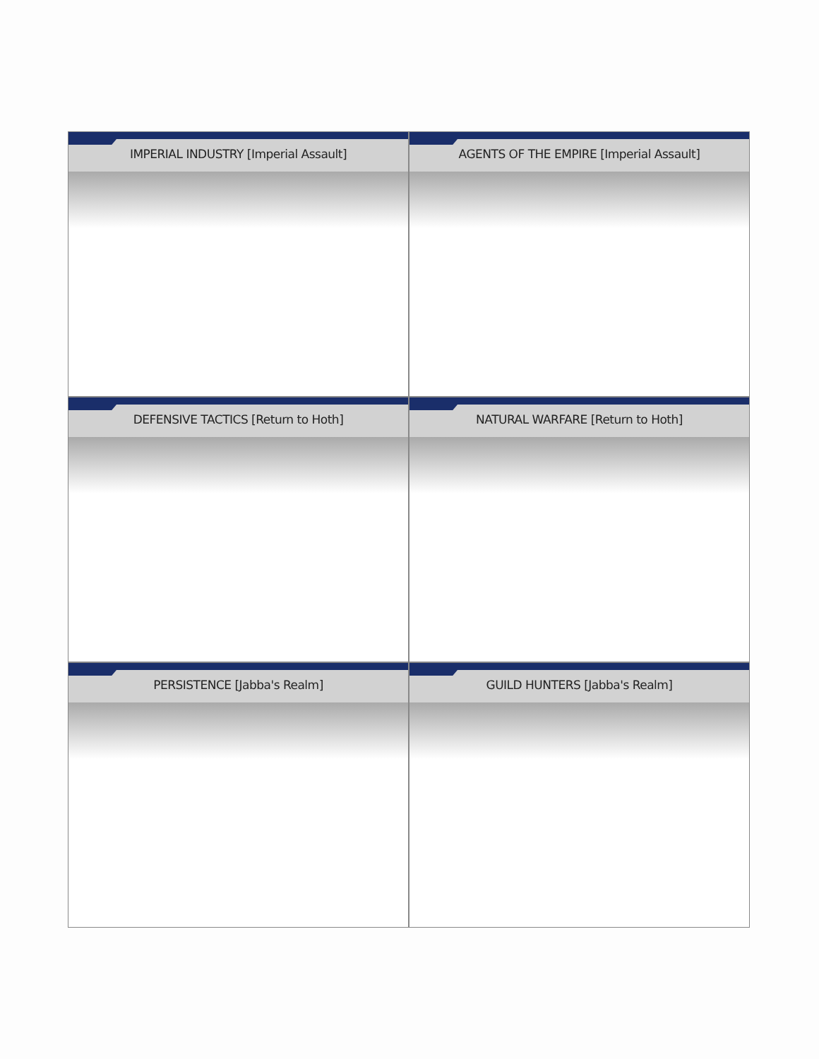IMPERIAL INDUSTRY [Imperial Assault]
AGENTS OF THE EMPIRE [Imperial Assault]
DEFENSIVE TACTICS [Return to Hoth]
NATURAL WARFARE [Return to Hoth]
PERSISTENCE [Jabba's Realm]
GUILD HUNTERS [Jabba's Realm]